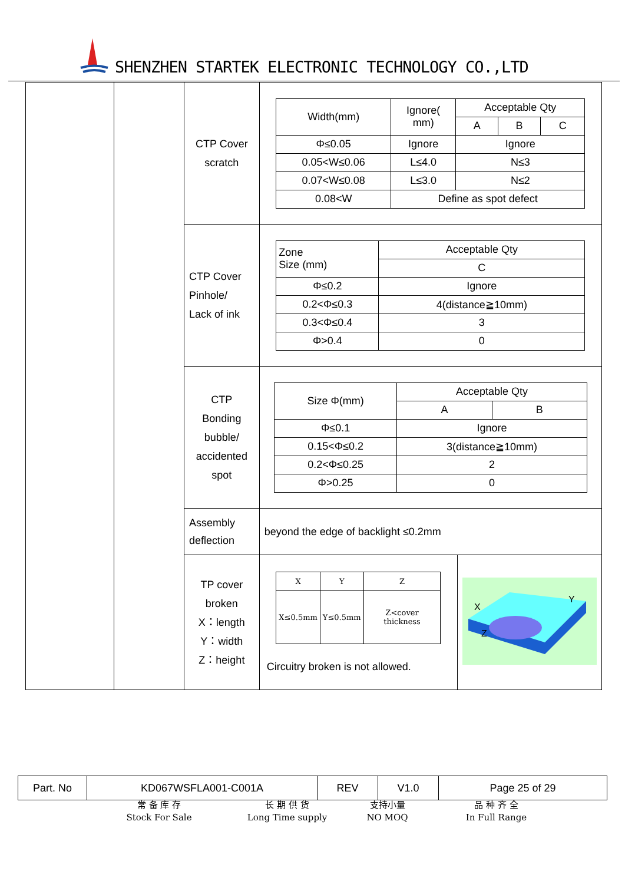SHENZHEN STARTEK ELECTRONIC TECHNOLOGY CO.,LTD
| | | CTP Cover scratch | / Width(mm) / Ignore( mm) / Acceptable Qty / / / / / / A / B / C / / Φ≤0.05 / Ignore / Ignore / / / / 0.05<W≤0.06 / L≤4.0 / N≤3 / / / / 0.07<W≤0.08 / L≤3.0 / N≤2 / / / / 0.08<W / Define as spot defect / / / / | |
| | | CTP Cover Pinhole/ Lack of ink | / Zone Size (mm) / Acceptable Qty / / / C / / Φ≤0.2 / Ignore / / 0.2<Φ≤0.3 / 4(distance≧10mm) / / 0.3<Φ≤0.4 / 3 / / Φ>0.4 / 0 / | |
| | | CTP Bonding bubble/ accidented spot | / Size Φ(mm) / Acceptable Qty / / / / A / B / / Φ≤0.1 / Ignore / / / 0.15<Φ≤0.2 / 3(distance≧10mm) / / / 0.2<Φ≤0.25 / 2 / / / Φ>0.25 / 0 / / | |
| | | Assembly deflection | beyond the edge of backlight ≤0.2mm | |
| | | TP cover broken X：length Y：width Z：height | / X / Y / Z / / X≤0.5mm / Y≤0.5mm / Z<cover thickness / Circuitry broken is not allowed. | X Y Z |
| Part. No | KD067WSFLA001-C001A | REV | V1.0 | Page 25 of 29 |
常 备 库 存
Stock For Sale
长 期 供 货
Long Time supply
支持小量
NO MOQ
品 种 齐 全
In Full Range